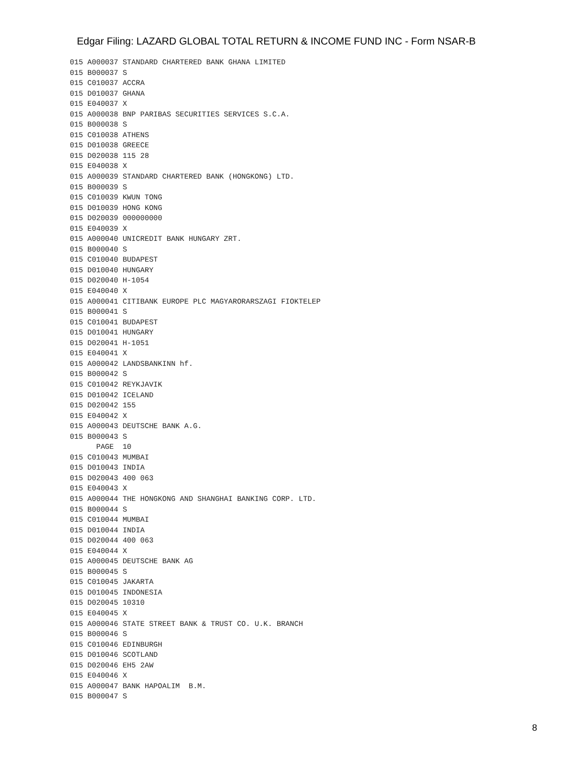Edgar Filing: LAZARD GLOBAL TOTAL RETURN & INCOME FUND INC - Form NSAR-B
015 A000037 STANDARD CHARTERED BANK GHANA LIMITED
015 B000037 S
015 C010037 ACCRA
015 D010037 GHANA
015 E040037 X
015 A000038 BNP PARIBAS SECURITIES SERVICES S.C.A.
015 B000038 S
015 C010038 ATHENS
015 D010038 GREECE
015 D020038 115 28
015 E040038 X
015 A000039 STANDARD CHARTERED BANK (HONGKONG) LTD.
015 B000039 S
015 C010039 KWUN TONG
015 D010039 HONG KONG
015 D020039 000000000
015 E040039 X
015 A000040 UNICREDIT BANK HUNGARY ZRT.
015 B000040 S
015 C010040 BUDAPEST
015 D010040 HUNGARY
015 D020040 H-1054
015 E040040 X
015 A000041 CITIBANK EUROPE PLC MAGYARORARSZAGI FIOKTELEP
015 B000041 S
015 C010041 BUDAPEST
015 D010041 HUNGARY
015 D020041 H-1051
015 E040041 X
015 A000042 LANDSBANKINN hf.
015 B000042 S
015 C010042 REYKJAVIK
015 D010042 ICELAND
015 D020042 155
015 E040042 X
015 A000043 DEUTSCHE BANK A.G.
015 B000043 S
      PAGE  10
015 C010043 MUMBAI
015 D010043 INDIA
015 D020043 400 063
015 E040043 X
015 A000044 THE HONGKONG AND SHANGHAI BANKING CORP. LTD.
015 B000044 S
015 C010044 MUMBAI
015 D010044 INDIA
015 D020044 400 063
015 E040044 X
015 A000045 DEUTSCHE BANK AG
015 B000045 S
015 C010045 JAKARTA
015 D010045 INDONESIA
015 D020045 10310
015 E040045 X
015 A000046 STATE STREET BANK & TRUST CO. U.K. BRANCH
015 B000046 S
015 C010046 EDINBURGH
015 D010046 SCOTLAND
015 D020046 EH5 2AW
015 E040046 X
015 A000047 BANK HAPOALIM  B.M.
015 B000047 S
8